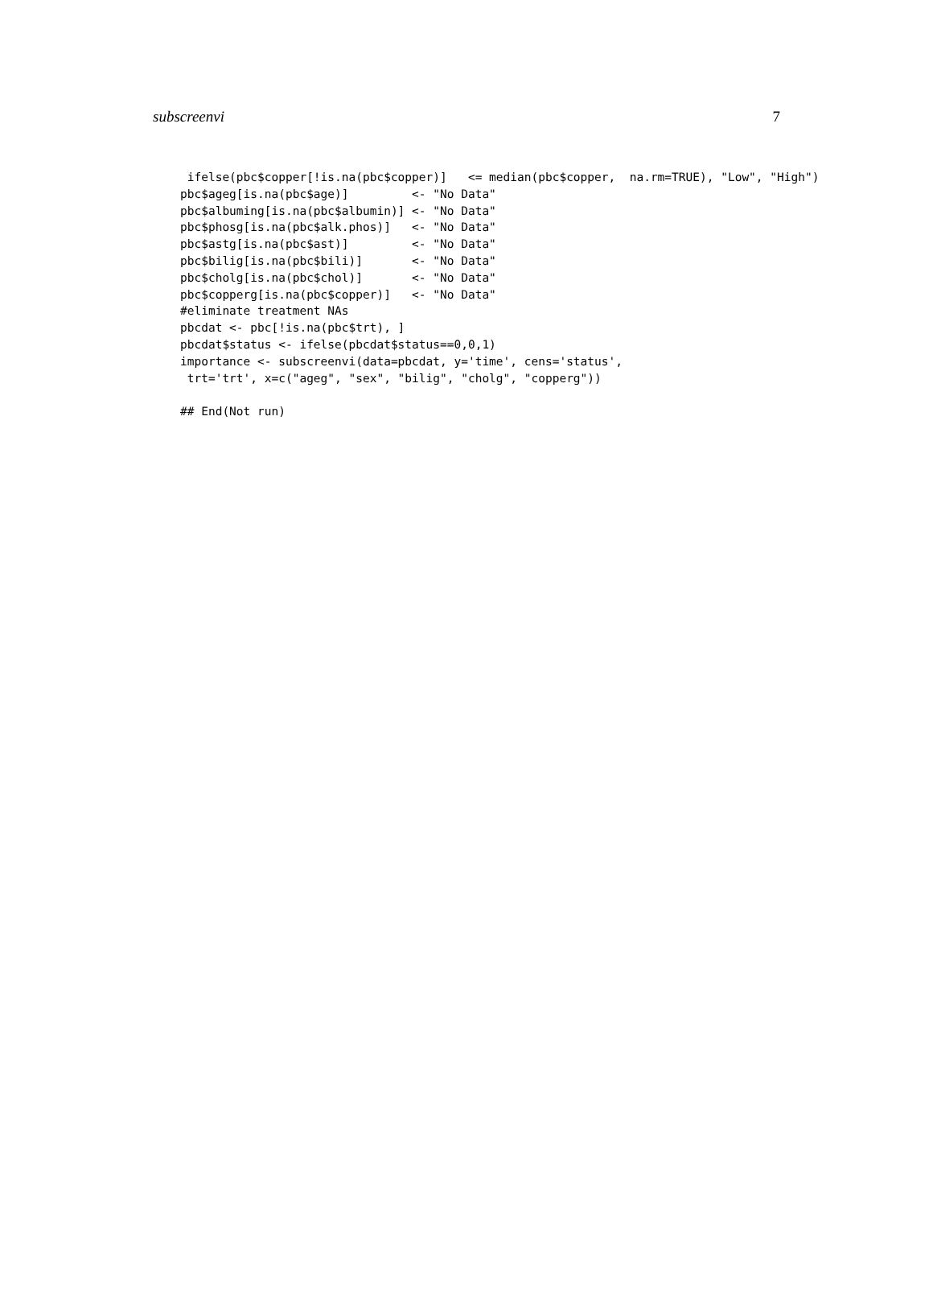subscreenvi 7
 ifelse(pbc$copper[!is.na(pbc$copper)]   <= median(pbc$copper,  na.rm=TRUE), "Low", "High")
pbc$ageg[is.na(pbc$age)]         <- "No Data"
pbc$albuming[is.na(pbc$albumin)] <- "No Data"
pbc$phosg[is.na(pbc$alk.phos)]   <- "No Data"
pbc$astg[is.na(pbc$ast)]         <- "No Data"
pbc$bilig[is.na(pbc$bili)]       <- "No Data"
pbc$cholg[is.na(pbc$chol)]       <- "No Data"
pbc$copperg[is.na(pbc$copper)]   <- "No Data"
#eliminate treatment NAs
pbcdat <- pbc[!is.na(pbc$trt), ]
pbcdat$status <- ifelse(pbcdat$status==0,0,1)
importance <- subscreenvi(data=pbcdat, y='time', cens='status',
 trt='trt', x=c("ageg", "sex", "bilig", "cholg", "copperg"))

## End(Not run)